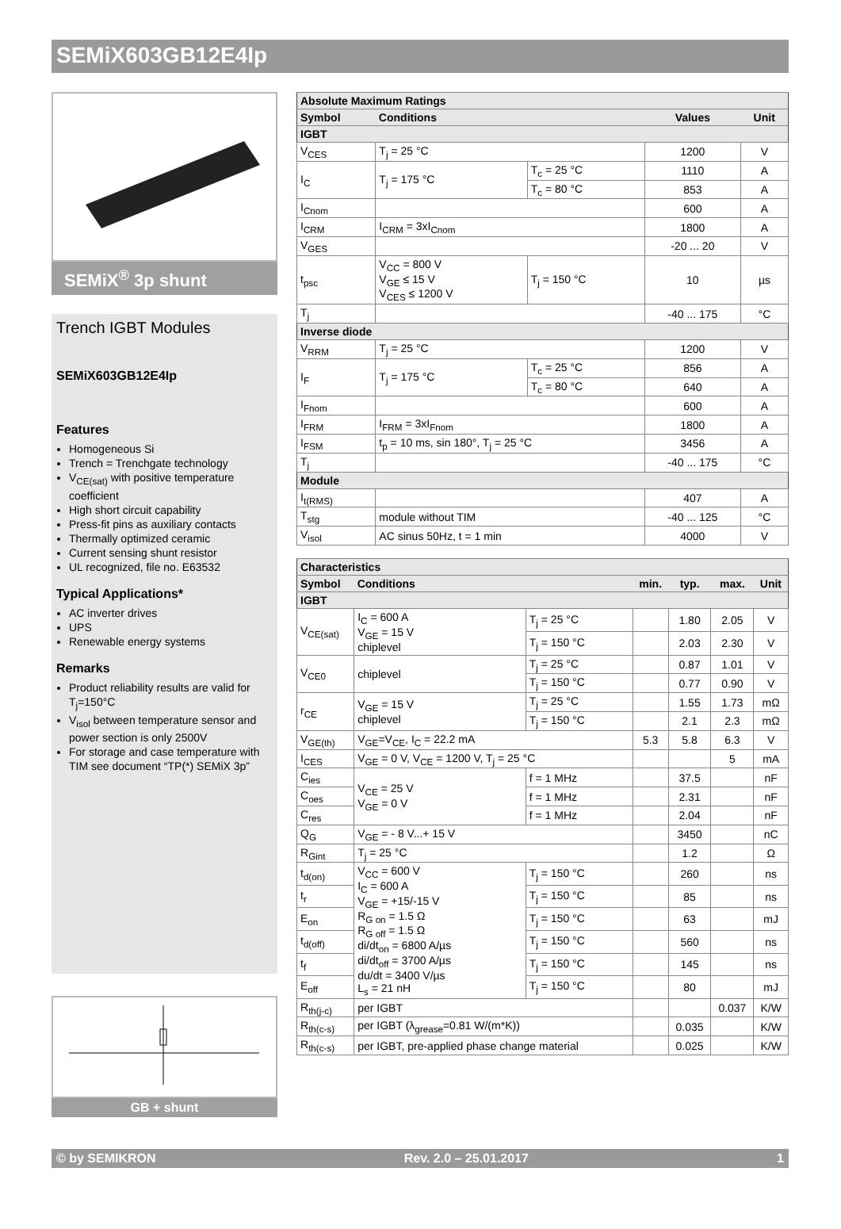SEMiX603GB12E4Ip
SEMiX<sup>®</sup> 3p shunt
Trench IGBT Modules
SEMiX603GB12E4Ip
Features
Homogeneous Si
Trench = Trenchgate technology
V<sub>CE(sat)</sub> with positive temperature coefficient
High short circuit capability
Press-fit pins as auxiliary contacts
Thermally optimized ceramic
Current sensing shunt resistor
UL recognized, file no. E63532
Typical Applications*
AC inverter drives
UPS
Renewable energy systems
Remarks
Product reliability results are valid for T<sub>j</sub>=150°C
V<sub>isol</sub> between temperature sensor and power section is only 2500V
For storage and case temperature with TIM see document “TP(*) SEMiX 3p”
GB + shunt
| Absolute Maximum Ratings | | | | |
| Symbol | Conditions | | Values | Unit |
| IGBT | | | | |
| V<sub>CES</sub> | T<sub>j</sub> = 25 °C | | 1200 | V |
| I<sub>C</sub> | T<sub>j</sub> = 175 °C | T<sub>c</sub> = 25 °C | 1110 | A |
| | | T<sub>c</sub> = 80 °C | 853 | A |
| I<sub>Cnom</sub> | | | 600 | A |
| I<sub>CRM</sub> | I<sub>CRM</sub> = 3xI<sub>Cnom</sub> | | 1800 | A |
| V<sub>GES</sub> | | | -20 ... 20 | V |
| t<sub>psc</sub> | V<sub>CC</sub> = 800 V V<sub>GE</sub> ≤ 15 V V<sub>CES</sub> ≤ 1200 V | T<sub>j</sub> = 150 °C | 10 | µs |
| T<sub>j</sub> | | | -40 ... 175 | °C |
| Inverse diode | | | | |
| V<sub>RRM</sub> | T<sub>j</sub> = 25 °C | | 1200 | V |
| I<sub>F</sub> | T<sub>j</sub> = 175 °C | T<sub>c</sub> = 25 °C | 856 | A |
| | | T<sub>c</sub> = 80 °C | 640 | A |
| I<sub>Fnom</sub> | | | 600 | A |
| I<sub>FRM</sub> | I<sub>FRM</sub> = 3xI<sub>Fnom</sub> | | 1800 | A |
| I<sub>FSM</sub> | t<sub>p</sub> = 10 ms, sin 180°, T<sub>j</sub> = 25 °C | | 3456 | A |
| T<sub>j</sub> | | | -40 ... 175 | °C |
| Module | | | | |
| I<sub>t(RMS)</sub> | | | 407 | A |
| T<sub>stg</sub> | module without TIM | | -40 ... 125 | °C |
| V<sub>isol</sub> | AC sinus 50Hz, t = 1 min | | 4000 | V |
| Characteristics | | | | | | |
| Symbol | Conditions | | min. | typ. | max. | Unit |
| IGBT | | | | | | |
| V<sub>CE(sat)</sub> | I<sub>C</sub> = 600 A V<sub>GE</sub> = 15 V chiplevel | T<sub>j</sub> = 25 °C | | 1.80 | 2.05 | V |
| | | T<sub>j</sub> = 150 °C | | 2.03 | 2.30 | V |
| V<sub>CE0</sub> | chiplevel | T<sub>j</sub> = 25 °C | | 0.87 | 1.01 | V |
| | | T<sub>j</sub> = 150 °C | | 0.77 | 0.90 | V |
| r<sub>CE</sub> | V<sub>GE</sub> = 15 V chiplevel | T<sub>j</sub> = 25 °C | | 1.55 | 1.73 | mΩ |
| | | T<sub>j</sub> = 150 °C | | 2.1 | 2.3 | mΩ |
| V<sub>GE(th)</sub> | V<sub>GE</sub>=V<sub>CE</sub>, I<sub>C</sub> = 22.2 mA | | 5.3 | 5.8 | 6.3 | V |
| I<sub>CES</sub> | V<sub>GE</sub> = 0 V, V<sub>CE</sub> = 1200 V, T<sub>j</sub> = 25 °C | | | | 5 | mA |
| C<sub>ies</sub> | V<sub>CE</sub> = 25 V V<sub>GE</sub> = 0 V | f = 1 MHz | | 37.5 | | nF |
| C<sub>oes</sub> | | f = 1 MHz | | 2.31 | | nF |
| C<sub>res</sub> | | f = 1 MHz | | 2.04 | | nF |
| Q<sub>G</sub> | V<sub>GE</sub> = - 8 V...+ 15 V | | | 3450 | | nC |
| R<sub>Gint</sub> | T<sub>j</sub> = 25 °C | | | 1.2 | | Ω |
| t<sub>d(on)</sub> | V<sub>CC</sub> = 600 V I<sub>C</sub> = 600 A V<sub>GE</sub> = +15/-15 V R<sub>G on</sub> = 1.5 Ω R<sub>G off</sub> = 1.5 Ω di/dt<sub>on</sub> = 6800 A/µs di/dt<sub>off</sub> = 3700 A/µs du/dt = 3400 V/µs L<sub>s</sub> = 21 nH | T<sub>j</sub> = 150 °C | | 260 | | ns |
| t<sub>r</sub> | | T<sub>j</sub> = 150 °C | | 85 | | ns |
| E<sub>on</sub> | | T<sub>j</sub> = 150 °C | | 63 | | mJ |
| t<sub>d(off)</sub> | | T<sub>j</sub> = 150 °C | | 560 | | ns |
| t<sub>f</sub> | | T<sub>j</sub> = 150 °C | | 145 | | ns |
| E<sub>off</sub> | | T<sub>j</sub> = 150 °C | | 80 | | mJ |
| R<sub>th(j-c)</sub> | per IGBT | | | | 0.037 | K/W |
| R<sub>th(c-s)</sub> | per IGBT (λ<sub>grease</sub>=0.81 W/(m*K)) | | | 0.035 | | K/W |
| R<sub>th(c-s)</sub> | per IGBT, pre-applied phase change material | | | 0.025 | | K/W |
© by SEMIKRON Rev. 2.0 – 25.01.2017 1